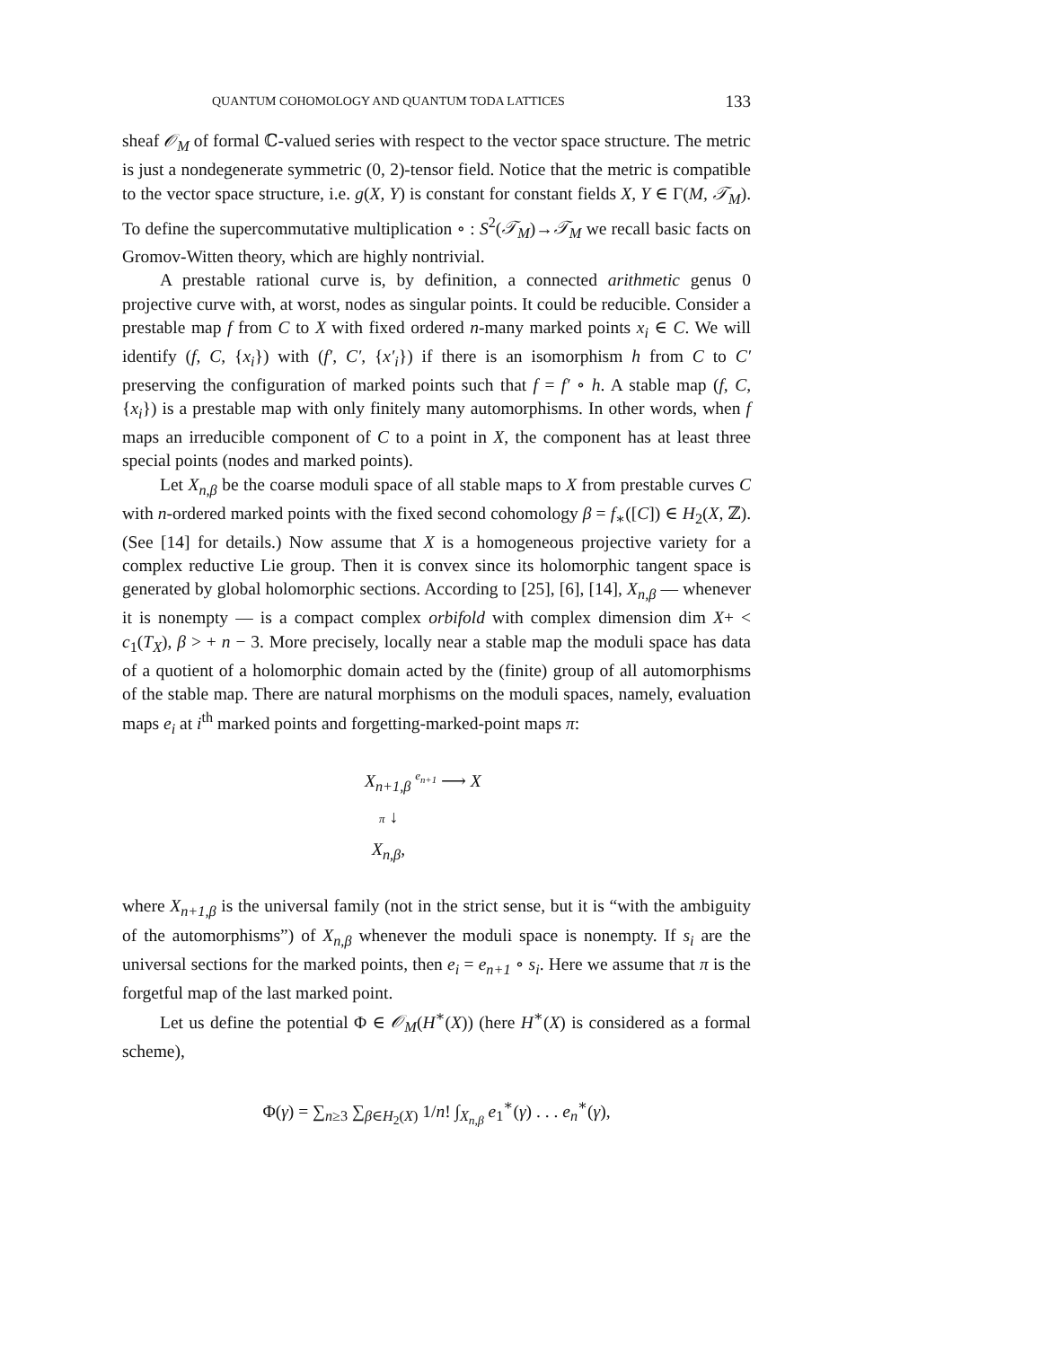QUANTUM COHOMOLOGY AND QUANTUM TODA LATTICES 133
sheaf 𝒪<sub>M</sub> of formal ℂ-valued series with respect to the vector space structure. The metric is just a nondegenerate symmetric (0, 2)-tensor field. Notice that the metric is compatible to the vector space structure, i.e. g(X, Y) is constant for constant fields X, Y ∈ Γ(M, 𝒯<sub>M</sub>). To define the supercommutative multiplication ∘ : S<sup>2</sup>(𝒯<sub>M</sub>)→𝒯<sub>M</sub> we recall basic facts on Gromov-Witten theory, which are highly nontrivial.
A prestable rational curve is, by definition, a connected arithmetic genus 0 projective curve with, at worst, nodes as singular points. It could be reducible. Consider a prestable map f from C to X with fixed ordered n-many marked points x<sub>i</sub> ∈ C. We will identify (f, C, {x<sub>i</sub>}) with (f′, C′, {x′<sub>i</sub>}) if there is an isomorphism h from C to C′ preserving the configuration of marked points such that f = f′ ∘ h. A stable map (f, C, {x<sub>i</sub>}) is a prestable map with only finitely many automorphisms. In other words, when f maps an irreducible component of C to a point in X, the component has at least three special points (nodes and marked points).
Let X<sub>n,β</sub> be the coarse moduli space of all stable maps to X from prestable curves C with n-ordered marked points with the fixed second cohomology β = f<sub>∗</sub>([C]) ∈ H<sub>2</sub>(X, ℤ). (See [14] for details.) Now assume that X is a homogeneous projective variety for a complex reductive Lie group. Then it is convex since its holomorphic tangent space is generated by global holomorphic sections. According to [25], [6], [14], X<sub>n,β</sub> — whenever it is nonempty — is a compact complex orbifold with complex dimension dim X+ < c<sub>1</sub>(T<sub>X</sub>), β > + n − 3. More precisely, locally near a stable map the moduli space has data of a quotient of a holomorphic domain acted by the (finite) group of all automorphisms of the stable map. There are natural morphisms on the moduli spaces, namely, evaluation maps e<sub>i</sub> at i<sup>th</sup> marked points and forgetting-marked-point maps π:
X<sub>n+1,β</sub> e<sub>n+1</sub> ⟶ X
π ↓
X<sub>n,β</sub>,
where X<sub>n+1,β</sub> is the universal family (not in the strict sense, but it is “with the ambiguity of the automorphisms”) of X<sub>n,β</sub> whenever the moduli space is nonempty. If s<sub>i</sub> are the universal sections for the marked points, then e<sub>i</sub> = e<sub>n+1</sub> ∘ s<sub>i</sub>. Here we assume that π is the forgetful map of the last marked point.
Let us define the potential Φ ∈ 𝒪<sub>M</sub>(H<sup>∗</sup>(X)) (here H<sup>∗</sup>(X) is considered as a formal scheme),
Φ(γ) = ∑<sub>n≥3</sub> ∑<sub>β∈H<sub>2</sub>(X)</sub> 1/n! ∫<sub>X<sub>n,β</sub></sub> e<sub>1</sub><sup>∗</sup>(γ) . . . e<sub>n</sub><sup>∗</sup>(γ),